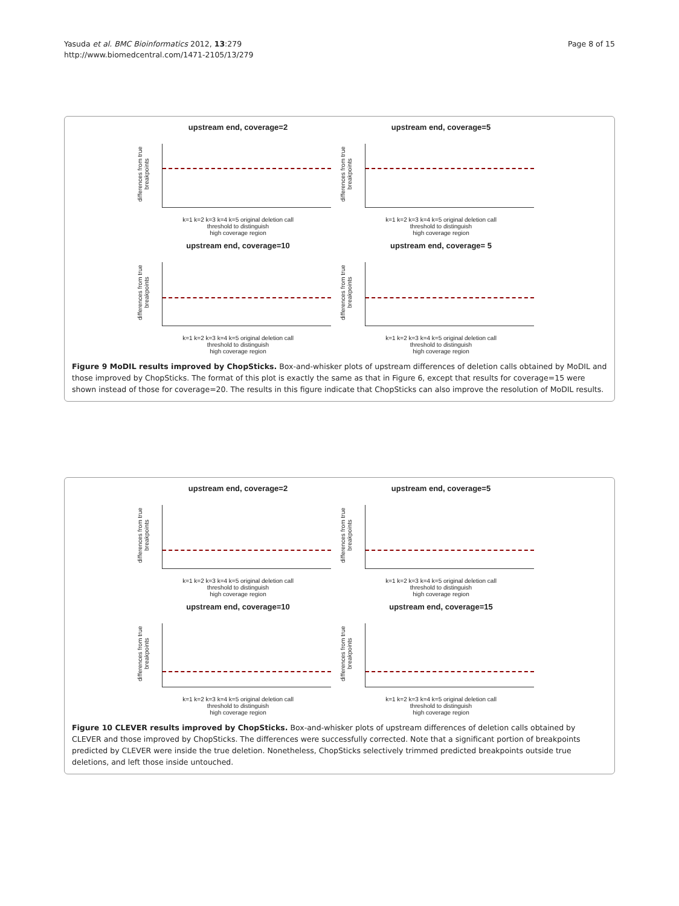Yasuda et al. BMC Bioinformatics 2012, 13:279
http://www.biomedcentral.com/1471-2105/13/279
Page 8 of 15
upstream end, coverage=2
differences from true breakpoints
k=1 k=2 k=3 k=4 k=5 original deletion call
threshold to distinguish
high coverage region
upstream end, coverage=5
differences from true breakpoints
k=1 k=2 k=3 k=4 k=5 original deletion call
threshold to distinguish
high coverage region
upstream end, coverage=10
differences from true breakpoints
k=1 k=2 k=3 k=4 k=5 original deletion call
threshold to distinguish
high coverage region
upstream end, coverage= 5
differences from true breakpoints
k=1 k=2 k=3 k=4 k=5 original deletion call
threshold to distinguish
high coverage region
Figure 9 MoDIL results improved by ChopSticks. Box-and-whisker plots of upstream differences of deletion calls obtained by MoDIL and those improved by ChopSticks. The format of this plot is exactly the same as that in Figure 6, except that results for coverage=15 were shown instead of those for coverage=20. The results in this figure indicate that ChopSticks can also improve the resolution of MoDIL results.
upstream end, coverage=2
differences from true breakpoints
k=1 k=2 k=3 k=4 k=5 original deletion call
threshold to distinguish
high coverage region
upstream end, coverage=5
differences from true breakpoints
k=1 k=2 k=3 k=4 k=5 original deletion call
threshold to distinguish
high coverage region
upstream end, coverage=10
differences from true breakpoints
k=1 k=2 k=3 k=4 k=5 original deletion call
threshold to distinguish
high coverage region
upstream end, coverage=15
differences from true breakpoints
k=1 k=2 k=3 k=4 k=5 original deletion call
threshold to distinguish
high coverage region
Figure 10 CLEVER results improved by ChopSticks. Box-and-whisker plots of upstream differences of deletion calls obtained by CLEVER and those improved by ChopSticks. The differences were successfully corrected. Note that a significant portion of breakpoints predicted by CLEVER were inside the true deletion. Nonetheless, ChopSticks selectively trimmed predicted breakpoints outside true deletions, and left those inside untouched.